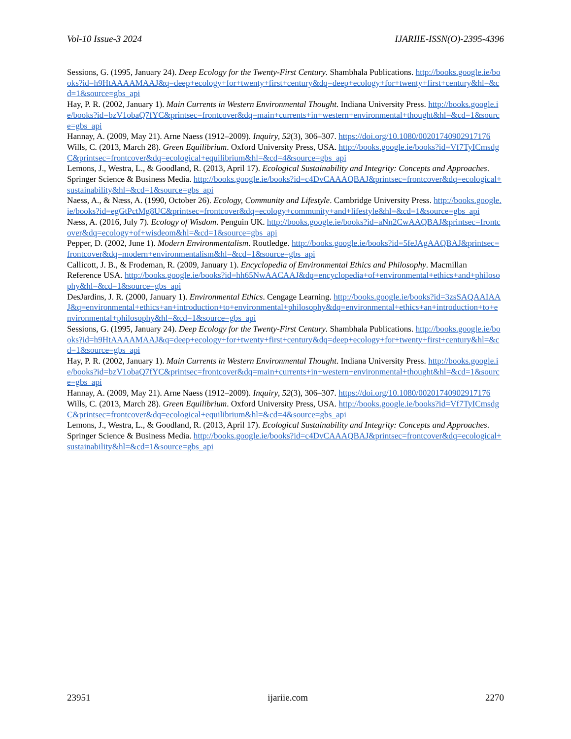Vol-10 Issue-3 2024 IJARIIE-ISSN(O)-2395-4396
Sessions, G. (1995, January 24). Deep Ecology for the Twenty-First Century. Shambhala Publications. http://books.google.ie/books?id=h9HtAAAAMAAJ&q=deep+ecology+for+twenty+first+century&dq=deep+ecology+for+twenty+first+century&hl=&cd=1&source=gbs_api
Hay, P. R. (2002, January 1). Main Currents in Western Environmental Thought. Indiana University Press. http://books.google.ie/books?id=bzV1obaQ7fYC&printsec=frontcover&dq=main+currents+in+western+environmental+thought&hl=&cd=1&source=gbs_api
Hannay, A. (2009, May 21). Arne Naess (1912–2009). Inquiry, 52(3), 306–307. https://doi.org/10.1080/00201740902917176
Wills, C. (2013, March 28). Green Equilibrium. Oxford University Press, USA. http://books.google.ie/books?id=Vf7TyICmsdgC&printsec=frontcover&dq=ecological+equilibrium&hl=&cd=4&source=gbs_api
Lemons, J., Westra, L., & Goodland, R. (2013, April 17). Ecological Sustainability and Integrity: Concepts and Approaches. Springer Science & Business Media. http://books.google.ie/books?id=c4DvCAAAQBAJ&printsec=frontcover&dq=ecological+sustainability&hl=&cd=1&source=gbs_api
Naess, A., & Næss, A. (1990, October 26). Ecology, Community and Lifestyle. Cambridge University Press. http://books.google.ie/books?id=egGtPctMg8UC&printsec=frontcover&dq=ecology+community+and+lifestyle&hl=&cd=1&source=gbs_api
Næss, A. (2016, July 7). Ecology of Wisdom. Penguin UK. http://books.google.ie/books?id=aNn2CwAAQBAJ&printsec=frontcover&dq=ecology+of+wisdeom&hl=&cd=1&source=gbs_api
Pepper, D. (2002, June 1). Modern Environmentalism. Routledge. http://books.google.ie/books?id=5feJAgAAQBAJ&printsec=frontcover&dq=modern+environmentalism&hl=&cd=1&source=gbs_api
Callicott, J. B., & Frodeman, R. (2009, January 1). Encyclopedia of Environmental Ethics and Philosophy. Macmillan Reference USA. http://books.google.ie/books?id=hh65NwAACAAJ&dq=encyclopedia+of+environmental+ethics+and+philosophy&hl=&cd=1&source=gbs_api
DesJardins, J. R. (2000, January 1). Environmental Ethics. Cengage Learning. http://books.google.ie/books?id=3zsSAQAAIAAJ&q=environmental+ethics+an+introduction+to+environmental+philosophy&dq=environmental+ethics+an+introduction+to+environmental+philosophy&hl=&cd=1&source=gbs_api
Sessions, G. (1995, January 24). Deep Ecology for the Twenty-First Century. Shambhala Publications. http://books.google.ie/books?id=h9HtAAAAMAAJ&q=deep+ecology+for+twenty+first+century&dq=deep+ecology+for+twenty+first+century&hl=&cd=1&source=gbs_api
Hay, P. R. (2002, January 1). Main Currents in Western Environmental Thought. Indiana University Press. http://books.google.ie/books?id=bzV1obaQ7fYC&printsec=frontcover&dq=main+currents+in+western+environmental+thought&hl=&cd=1&source=gbs_api
Hannay, A. (2009, May 21). Arne Naess (1912–2009). Inquiry, 52(3), 306–307. https://doi.org/10.1080/00201740902917176
Wills, C. (2013, March 28). Green Equilibrium. Oxford University Press, USA. http://books.google.ie/books?id=Vf7TyICmsdgC&printsec=frontcover&dq=ecological+equilibrium&hl=&cd=4&source=gbs_api
Lemons, J., Westra, L., & Goodland, R. (2013, April 17). Ecological Sustainability and Integrity: Concepts and Approaches. Springer Science & Business Media. http://books.google.ie/books?id=c4DvCAAAQBAJ&printsec=frontcover&dq=ecological+sustainability&hl=&cd=1&source=gbs_api
23951 ijariie.com 2270